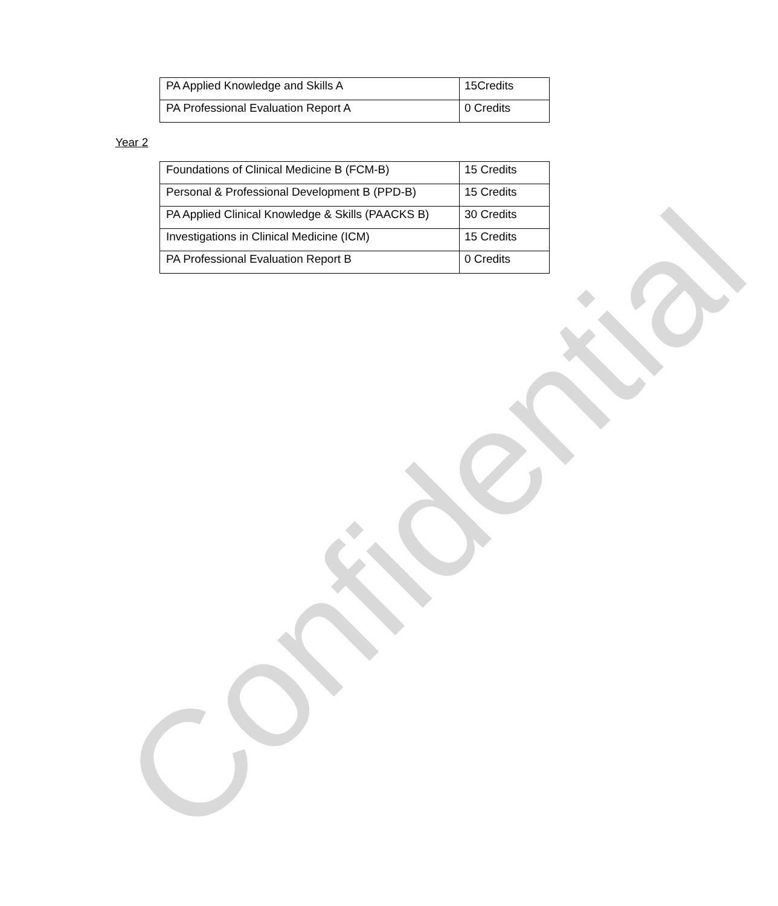| PA Applied Knowledge and Skills A | 15Credits |
| PA Professional Evaluation Report A | 0 Credits |
Year 2
| Foundations of Clinical Medicine B (FCM-B) | 15 Credits |
| Personal & Professional Development B (PPD-B) | 15 Credits |
| PA Applied Clinical Knowledge & Skills (PAACKS B) | 30 Credits |
| Investigations in Clinical Medicine (ICM) | 15 Credits |
| PA Professional Evaluation Report B | 0 Credits |
Confidential